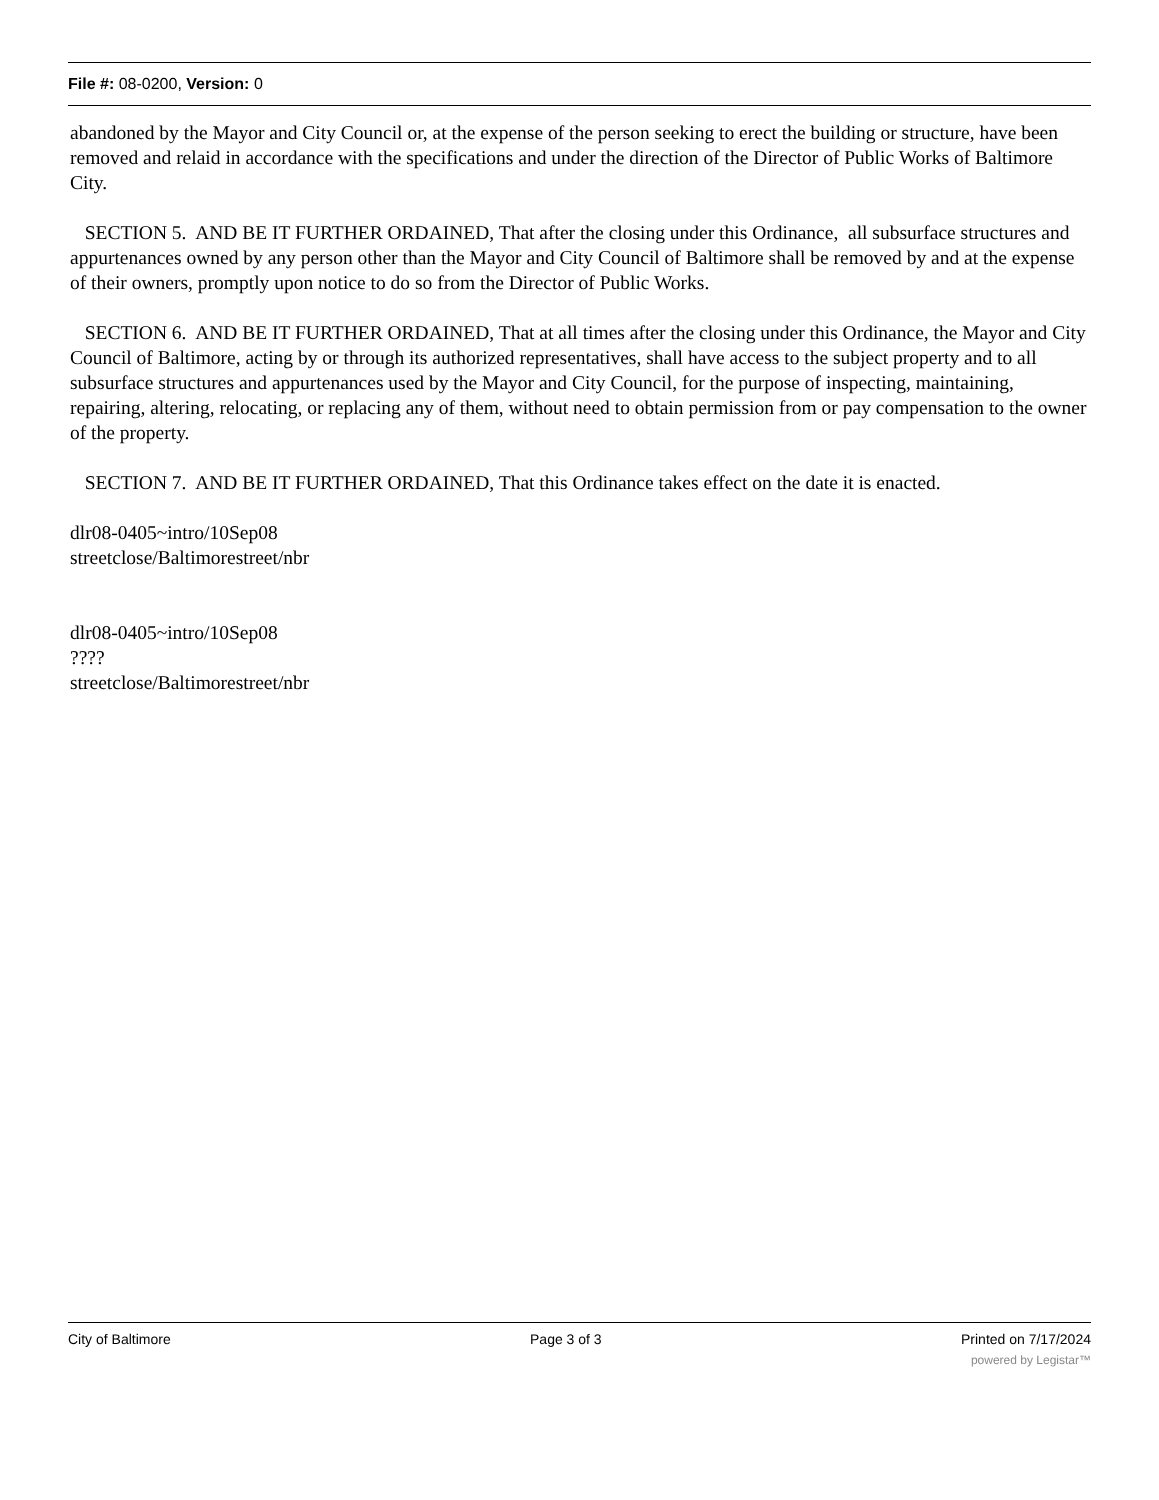File #: 08-0200, Version: 0
abandoned by the Mayor and City Council or, at the expense of the person seeking to erect the building or structure, have been removed and relaid in accordance with the specifications and under the direction of the Director of Public Works of Baltimore City.
SECTION 5. AND BE IT FURTHER ORDAINED, That after the closing under this Ordinance, all subsurface structures and appurtenances owned by any person other than the Mayor and City Council of Baltimore shall be removed by and at the expense of their owners, promptly upon notice to do so from the Director of Public Works.
SECTION 6. AND BE IT FURTHER ORDAINED, That at all times after the closing under this Ordinance, the Mayor and City Council of Baltimore, acting by or through its authorized representatives, shall have access to the subject property and to all subsurface structures and appurtenances used by the Mayor and City Council, for the purpose of inspecting, maintaining, repairing, altering, relocating, or replacing any of them, without need to obtain permission from or pay compensation to the owner of the property.
SECTION 7. AND BE IT FURTHER ORDAINED, That this Ordinance takes effect on the date it is enacted.
dlr08-0405~intro/10Sep08
streetclose/Baltimorestreet/nbr
dlr08-0405~intro/10Sep08
????
streetclose/Baltimorestreet/nbr
City of Baltimore Page 3 of 3 Printed on 7/17/2024
powered by Legistar™